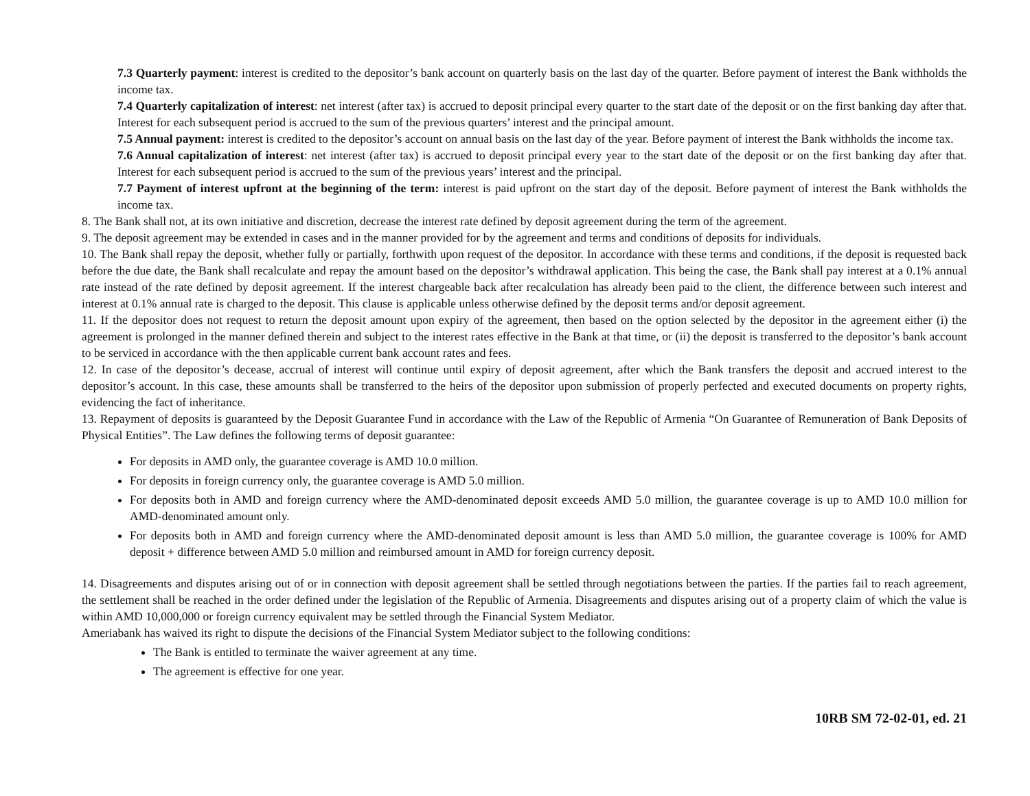7.3 Quarterly payment: interest is credited to the depositor’s bank account on quarterly basis on the last day of the quarter. Before payment of interest the Bank withholds the income tax.
7.4 Quarterly capitalization of interest: net interest (after tax) is accrued to deposit principal every quarter to the start date of the deposit or on the first banking day after that. Interest for each subsequent period is accrued to the sum of the previous quarters’ interest and the principal amount.
7.5 Annual payment: interest is credited to the depositor’s account on annual basis on the last day of the year. Before payment of interest the Bank withholds the income tax.
7.6 Annual capitalization of interest: net interest (after tax) is accrued to deposit principal every year to the start date of the deposit or on the first banking day after that. Interest for each subsequent period is accrued to the sum of the previous years’ interest and the principal.
7.7 Payment of interest upfront at the beginning of the term: interest is paid upfront on the start day of the deposit. Before payment of interest the Bank withholds the income tax.
8. The Bank shall not, at its own initiative and discretion, decrease the interest rate defined by deposit agreement during the term of the agreement.
9. The deposit agreement may be extended in cases and in the manner provided for by the agreement and terms and conditions of deposits for individuals.
10. The Bank shall repay the deposit, whether fully or partially, forthwith upon request of the depositor. In accordance with these terms and conditions, if the deposit is requested back before the due date, the Bank shall recalculate and repay the amount based on the depositor’s withdrawal application. This being the case, the Bank shall pay interest at a 0.1% annual rate instead of the rate defined by deposit agreement. If the interest chargeable back after recalculation has already been paid to the client, the difference between such interest and interest at 0.1% annual rate is charged to the deposit. This clause is applicable unless otherwise defined by the deposit terms and/or deposit agreement.
11. If the depositor does not request to return the deposit amount upon expiry of the agreement, then based on the option selected by the depositor in the agreement either (i) the agreement is prolonged in the manner defined therein and subject to the interest rates effective in the Bank at that time, or (ii) the deposit is transferred to the depositor’s bank account to be serviced in accordance with the then applicable current bank account rates and fees.
12. In case of the depositor’s decease, accrual of interest will continue until expiry of deposit agreement, after which the Bank transfers the deposit and accrued interest to the depositor’s account. In this case, these amounts shall be transferred to the heirs of the depositor upon submission of properly perfected and executed documents on property rights, evidencing the fact of inheritance.
13. Repayment of deposits is guaranteed by the Deposit Guarantee Fund in accordance with the Law of the Republic of Armenia “On Guarantee of Remuneration of Bank Deposits of Physical Entities”. The Law defines the following terms of deposit guarantee:
For deposits in AMD only, the guarantee coverage is AMD 10.0 million.
For deposits in foreign currency only, the guarantee coverage is AMD 5.0 million.
For deposits both in AMD and foreign currency where the AMD-denominated deposit exceeds AMD 5.0 million, the guarantee coverage is up to AMD 10.0 million for AMD-denominated amount only.
For deposits both in AMD and foreign currency where the AMD-denominated deposit amount is less than AMD 5.0 million, the guarantee coverage is 100% for AMD deposit + difference between AMD 5.0 million and reimbursed amount in AMD for foreign currency deposit.
14. Disagreements and disputes arising out of or in connection with deposit agreement shall be settled through negotiations between the parties. If the parties fail to reach agreement, the settlement shall be reached in the order defined under the legislation of the Republic of Armenia. Disagreements and disputes arising out of a property claim of which the value is within AMD 10,000,000 or foreign currency equivalent may be settled through the Financial System Mediator.
Ameriabank has waived its right to dispute the decisions of the Financial System Mediator subject to the following conditions:
The Bank is entitled to terminate the waiver agreement at any time.
The agreement is effective for one year.
10RB SM 72-02-01, ed. 21